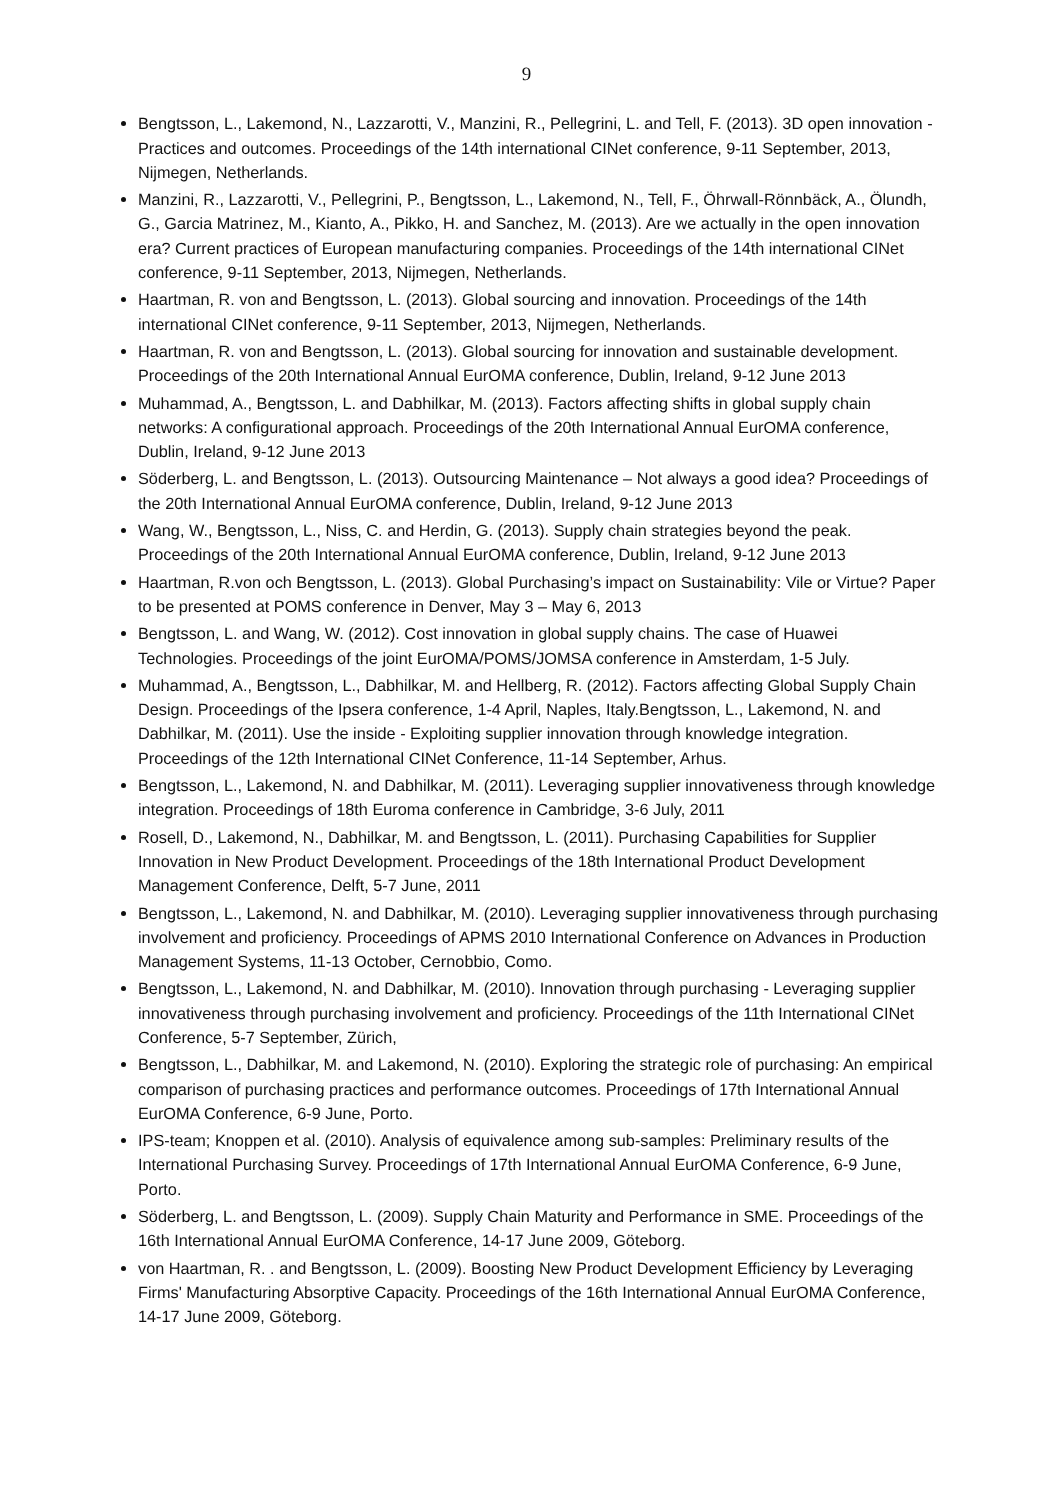9
Bengtsson, L., Lakemond, N., Lazzarotti, V., Manzini, R., Pellegrini, L. and Tell, F. (2013). 3D open innovation - Practices and outcomes. Proceedings of the 14th international CINet conference, 9-11 September, 2013, Nijmegen, Netherlands.
Manzini, R., Lazzarotti, V., Pellegrini, P., Bengtsson, L., Lakemond, N., Tell, F., Öhrwall-Rönnbäck, A., Ölundh, G., Garcia Matrinez, M., Kianto, A., Pikko, H. and Sanchez, M. (2013). Are we actually in the open innovation era? Current practices of European manufacturing companies. Proceedings of the 14th international CINet conference, 9-11 September, 2013, Nijmegen, Netherlands.
Haartman, R. von and Bengtsson, L. (2013). Global sourcing and innovation. Proceedings of the 14th international CINet conference, 9-11 September, 2013, Nijmegen, Netherlands.
Haartman, R. von and Bengtsson, L. (2013). Global sourcing for innovation and sustainable development. Proceedings of the 20th International Annual EurOMA conference, Dublin, Ireland, 9-12 June 2013
Muhammad, A., Bengtsson, L. and Dabhilkar, M. (2013). Factors affecting shifts in global supply chain networks: A configurational approach. Proceedings of the 20th International Annual EurOMA conference, Dublin, Ireland, 9-12 June 2013
Söderberg, L. and Bengtsson, L. (2013). Outsourcing Maintenance – Not always a good idea? Proceedings of the 20th International Annual EurOMA conference, Dublin, Ireland, 9-12 June 2013
Wang, W., Bengtsson, L., Niss, C. and Herdin, G. (2013). Supply chain strategies beyond the peak. Proceedings of the 20th International Annual EurOMA conference, Dublin, Ireland, 9-12 June 2013
Haartman, R.von och Bengtsson, L. (2013). Global Purchasing’s impact on Sustainability: Vile or Virtue? Paper to be presented at POMS conference in Denver, May 3 – May 6, 2013
Bengtsson, L. and Wang, W. (2012). Cost innovation in global supply chains. The case of Huawei Technologies. Proceedings of the joint EurOMA/POMS/JOMSA conference in Amsterdam, 1-5 July.
Muhammad, A., Bengtsson, L., Dabhilkar, M. and Hellberg, R. (2012). Factors affecting Global Supply Chain Design. Proceedings of the Ipsera conference, 1-4 April, Naples, Italy.Bengtsson, L., Lakemond, N. and Dabhilkar, M. (2011). Use the inside - Exploiting supplier innovation through knowledge integration. Proceedings of the 12th International CINet Conference, 11-14 September, Arhus.
Bengtsson, L., Lakemond, N. and Dabhilkar, M. (2011). Leveraging supplier innovativeness through knowledge integration. Proceedings of 18th Euroma conference in Cambridge, 3-6 July, 2011
Rosell, D., Lakemond, N., Dabhilkar, M. and Bengtsson, L. (2011). Purchasing Capabilities for Supplier Innovation in New Product Development. Proceedings of the 18th International Product Development Management Conference, Delft, 5-7 June, 2011
Bengtsson, L., Lakemond, N. and Dabhilkar, M. (2010). Leveraging supplier innovativeness through purchasing involvement and proficiency. Proceedings of APMS 2010 International Conference on Advances in Production Management Systems, 11-13 October, Cernobbio, Como.
Bengtsson, L., Lakemond, N. and Dabhilkar, M. (2010). Innovation through purchasing - Leveraging supplier innovativeness through purchasing involvement and proficiency. Proceedings of the 11th International CINet Conference, 5-7 September, Zürich,
Bengtsson, L., Dabhilkar, M. and Lakemond, N. (2010). Exploring the strategic role of purchasing: An empirical comparison of purchasing practices and performance outcomes. Proceedings of 17th International Annual EurOMA Conference, 6-9 June, Porto.
IPS-team; Knoppen et al. (2010). Analysis of equivalence among sub-samples: Preliminary results of the International Purchasing Survey. Proceedings of 17th International Annual EurOMA Conference, 6-9 June, Porto.
Söderberg, L. and Bengtsson, L. (2009). Supply Chain Maturity and Performance in SME. Proceedings of the 16th International Annual EurOMA Conference, 14-17 June 2009, Göteborg.
von Haartman, R. . and Bengtsson, L. (2009). Boosting New Product Development Efficiency by Leveraging Firms' Manufacturing Absorptive Capacity. Proceedings of the 16th International Annual EurOMA Conference, 14-17 June 2009, Göteborg.